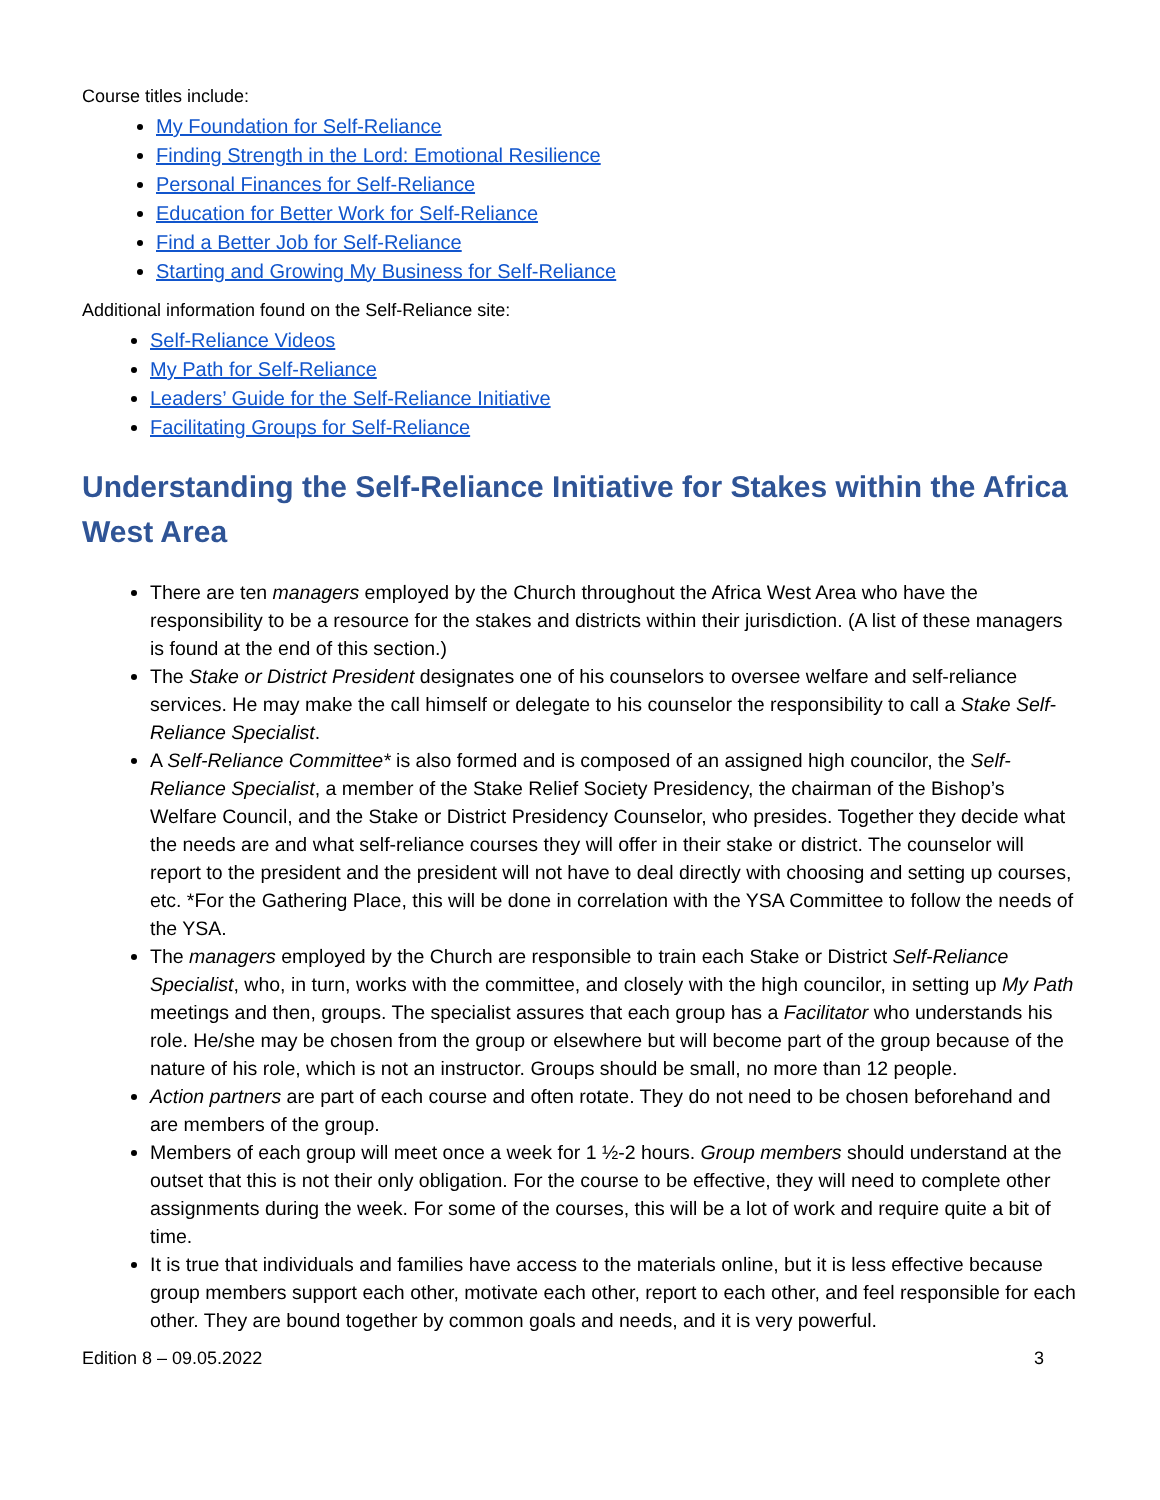Course titles include:
My Foundation for Self-Reliance
Finding Strength in the Lord: Emotional Resilience
Personal Finances for Self-Reliance
Education for Better Work for Self-Reliance
Find a Better Job for Self-Reliance
Starting and Growing My Business for Self-Reliance
Additional information found on the Self-Reliance site:
Self-Reliance Videos
My Path for Self-Reliance
Leaders’ Guide for the Self-Reliance Initiative
Facilitating Groups for Self-Reliance
Understanding the Self-Reliance Initiative for Stakes within the Africa West Area
There are ten managers employed by the Church throughout the Africa West Area who have the responsibility to be a resource for the stakes and districts within their jurisdiction. (A list of these managers is found at the end of this section.)
The Stake or District President designates one of his counselors to oversee welfare and self-reliance services. He may make the call himself or delegate to his counselor the responsibility to call a Stake Self-Reliance Specialist.
A Self-Reliance Committee* is also formed and is composed of an assigned high councilor, the Self-Reliance Specialist, a member of the Stake Relief Society Presidency, the chairman of the Bishop’s Welfare Council, and the Stake or District Presidency Counselor, who presides. Together they decide what the needs are and what self-reliance courses they will offer in their stake or district. The counselor will report to the president and the president will not have to deal directly with choosing and setting up courses, etc. *For the Gathering Place, this will be done in correlation with the YSA Committee to follow the needs of the YSA.
The managers employed by the Church are responsible to train each Stake or District Self-Reliance Specialist, who, in turn, works with the committee, and closely with the high councilor, in setting up My Path meetings and then, groups. The specialist assures that each group has a Facilitator who understands his role. He/she may be chosen from the group or elsewhere but will become part of the group because of the nature of his role, which is not an instructor. Groups should be small, no more than 12 people.
Action partners are part of each course and often rotate. They do not need to be chosen beforehand and are members of the group.
Members of each group will meet once a week for 1 ½-2 hours. Group members should understand at the outset that this is not their only obligation. For the course to be effective, they will need to complete other assignments during the week. For some of the courses, this will be a lot of work and require quite a bit of time.
It is true that individuals and families have access to the materials online, but it is less effective because group members support each other, motivate each other, report to each other, and feel responsible for each other. They are bound together by common goals and needs, and it is very powerful.
Edition 8 – 09.05.2022 3